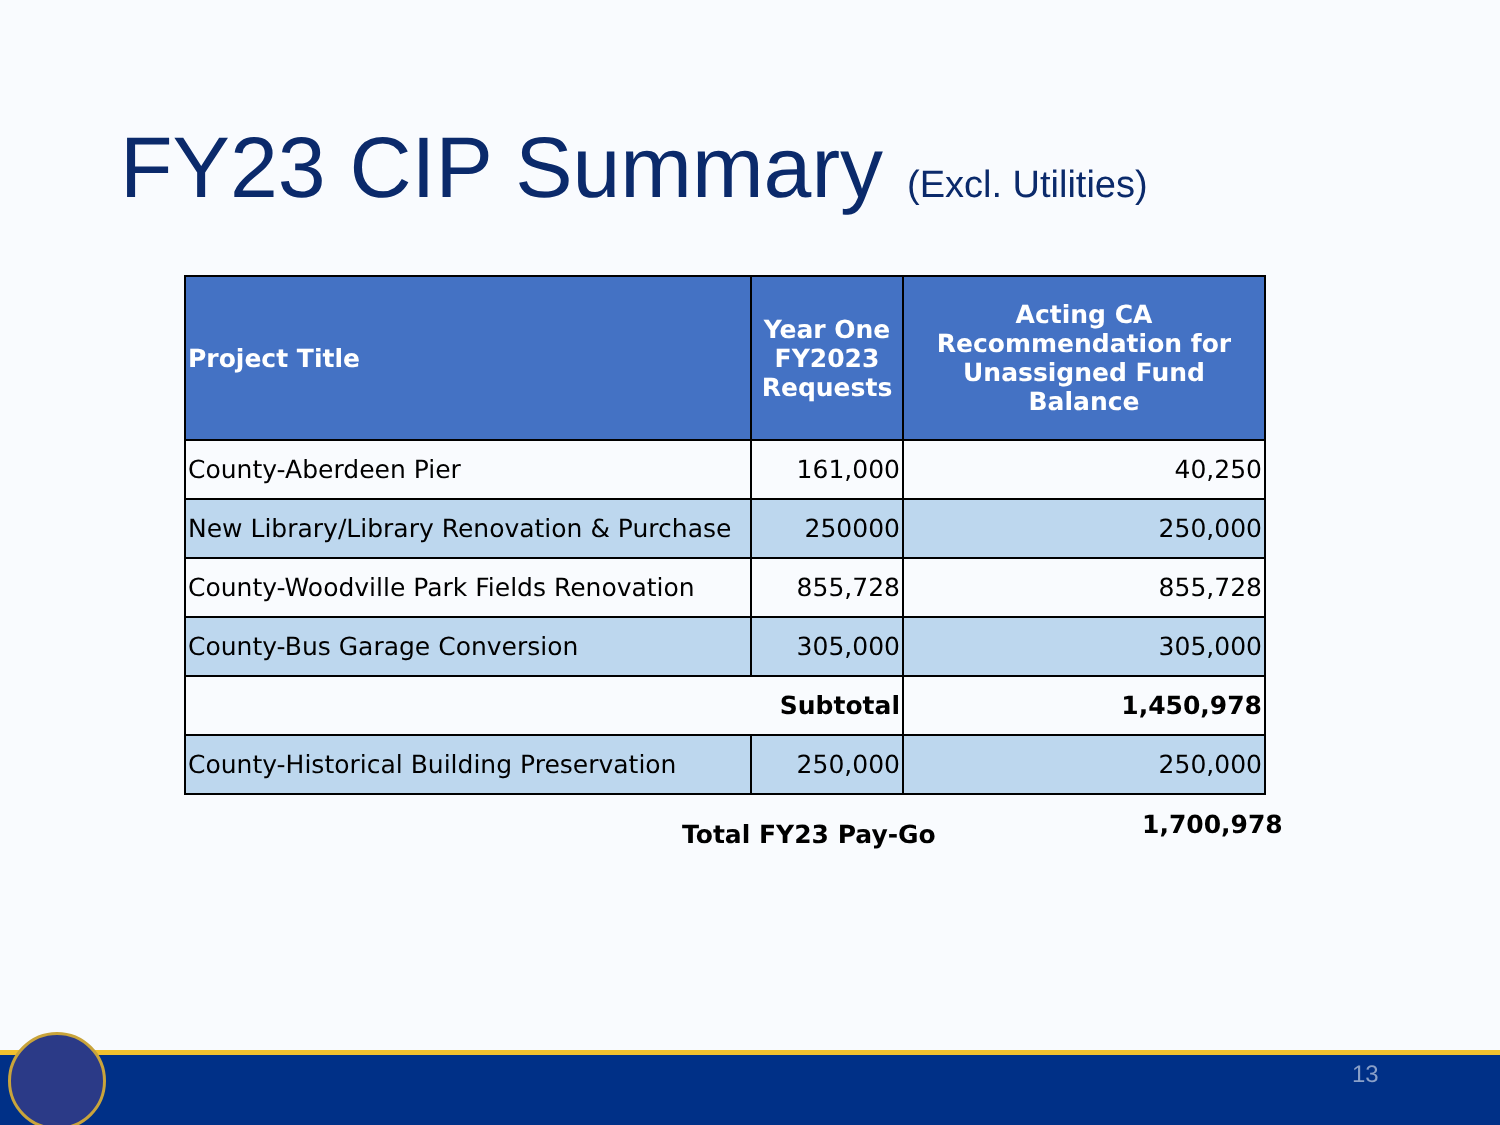FY23 CIP Summary (Excl. Utilities)
| Project Title | Year One FY2023 Requests | Acting CA Recommendation for Unassigned Fund Balance |
| --- | --- | --- |
| County-Aberdeen Pier | 161,000 | 40,250 |
| New Library/Library Renovation & Purchase | 250000 | 250,000 |
| County-Woodville Park Fields Renovation | 855,728 | 855,728 |
| County-Bus Garage Conversion | 305,000 | 305,000 |
| Subtotal | | 1,450,978 |
| County-Historical Building Preservation | 250,000 | 250,000 |
Total FY23 Pay-Go 1,700,978
13